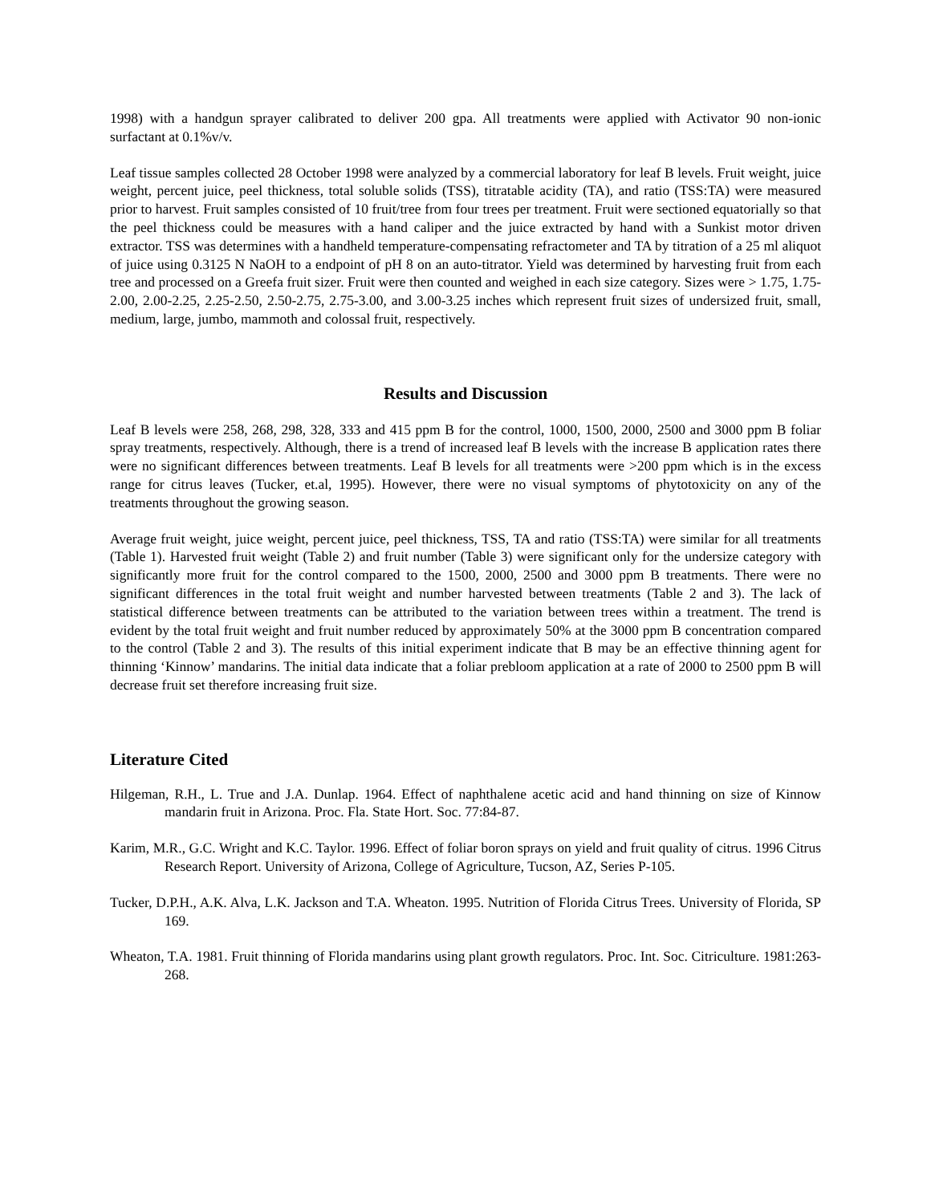1998) with a handgun sprayer calibrated to deliver 200 gpa. All treatments were applied with Activator 90 non-ionic surfactant at 0.1%v/v.
Leaf tissue samples collected 28 October 1998 were analyzed by a commercial laboratory for leaf B levels. Fruit weight, juice weight, percent juice, peel thickness, total soluble solids (TSS), titratable acidity (TA), and ratio (TSS:TA) were measured prior to harvest. Fruit samples consisted of 10 fruit/tree from four trees per treatment. Fruit were sectioned equatorially so that the peel thickness could be measures with a hand caliper and the juice extracted by hand with a Sunkist motor driven extractor. TSS was determines with a handheld temperature-compensating refractometer and TA by titration of a 25 ml aliquot of juice using 0.3125 N NaOH to a endpoint of pH 8 on an auto-titrator. Yield was determined by harvesting fruit from each tree and processed on a Greefa fruit sizer. Fruit were then counted and weighed in each size category. Sizes were > 1.75, 1.75-2.00, 2.00-2.25, 2.25-2.50, 2.50-2.75, 2.75-3.00, and 3.00-3.25 inches which represent fruit sizes of undersized fruit, small, medium, large, jumbo, mammoth and colossal fruit, respectively.
Results and Discussion
Leaf B levels were 258, 268, 298, 328, 333 and 415 ppm B for the control, 1000, 1500, 2000, 2500 and 3000 ppm B foliar spray treatments, respectively. Although, there is a trend of increased leaf B levels with the increase B application rates there were no significant differences between treatments. Leaf B levels for all treatments were >200 ppm which is in the excess range for citrus leaves (Tucker, et.al, 1995). However, there were no visual symptoms of phytotoxicity on any of the treatments throughout the growing season.
Average fruit weight, juice weight, percent juice, peel thickness, TSS, TA and ratio (TSS:TA) were similar for all treatments (Table 1). Harvested fruit weight (Table 2) and fruit number (Table 3) were significant only for the undersize category with significantly more fruit for the control compared to the 1500, 2000, 2500 and 3000 ppm B treatments. There were no significant differences in the total fruit weight and number harvested between treatments (Table 2 and 3). The lack of statistical difference between treatments can be attributed to the variation between trees within a treatment. The trend is evident by the total fruit weight and fruit number reduced by approximately 50% at the 3000 ppm B concentration compared to the control (Table 2 and 3). The results of this initial experiment indicate that B may be an effective thinning agent for thinning ‘Kinnow’ mandarins. The initial data indicate that a foliar prebloom application at a rate of 2000 to 2500 ppm B will decrease fruit set therefore increasing fruit size.
Literature Cited
Hilgeman, R.H., L. True and J.A. Dunlap. 1964. Effect of naphthalene acetic acid and hand thinning on size of Kinnow mandarin fruit in Arizona. Proc. Fla. State Hort. Soc. 77:84-87.
Karim, M.R., G.C. Wright and K.C. Taylor. 1996. Effect of foliar boron sprays on yield and fruit quality of citrus. 1996 Citrus Research Report. University of Arizona, College of Agriculture, Tucson, AZ, Series P-105.
Tucker, D.P.H., A.K. Alva, L.K. Jackson and T.A. Wheaton. 1995. Nutrition of Florida Citrus Trees. University of Florida, SP 169.
Wheaton, T.A. 1981. Fruit thinning of Florida mandarins using plant growth regulators. Proc. Int. Soc. Citriculture. 1981:263-268.